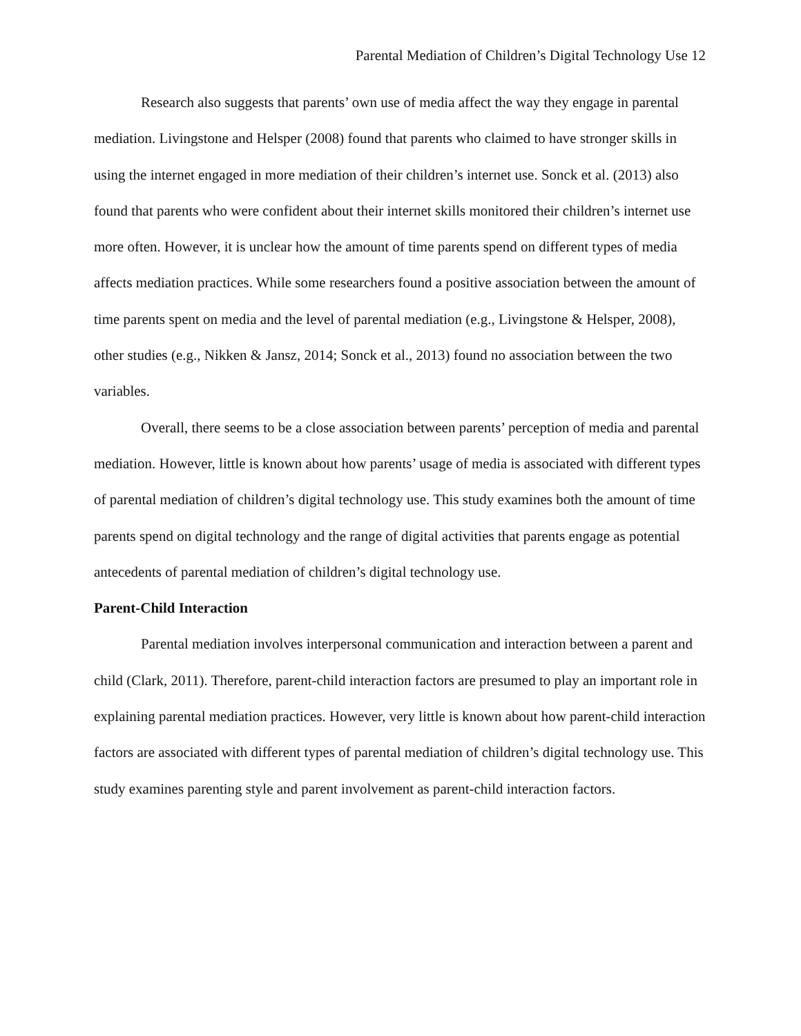Parental Mediation of Children’s Digital Technology Use 12
Research also suggests that parents’ own use of media affect the way they engage in parental mediation. Livingstone and Helsper (2008) found that parents who claimed to have stronger skills in using the internet engaged in more mediation of their children’s internet use. Sonck et al. (2013) also found that parents who were confident about their internet skills monitored their children’s internet use more often. However, it is unclear how the amount of time parents spend on different types of media affects mediation practices. While some researchers found a positive association between the amount of time parents spent on media and the level of parental mediation (e.g., Livingstone & Helsper, 2008), other studies (e.g., Nikken & Jansz, 2014; Sonck et al., 2013) found no association between the two variables.
Overall, there seems to be a close association between parents’ perception of media and parental mediation. However, little is known about how parents’ usage of media is associated with different types of parental mediation of children’s digital technology use. This study examines both the amount of time parents spend on digital technology and the range of digital activities that parents engage as potential antecedents of parental mediation of children’s digital technology use.
Parent-Child Interaction
Parental mediation involves interpersonal communication and interaction between a parent and child (Clark, 2011). Therefore, parent-child interaction factors are presumed to play an important role in explaining parental mediation practices. However, very little is known about how parent-child interaction factors are associated with different types of parental mediation of children’s digital technology use. This study examines parenting style and parent involvement as parent-child interaction factors.